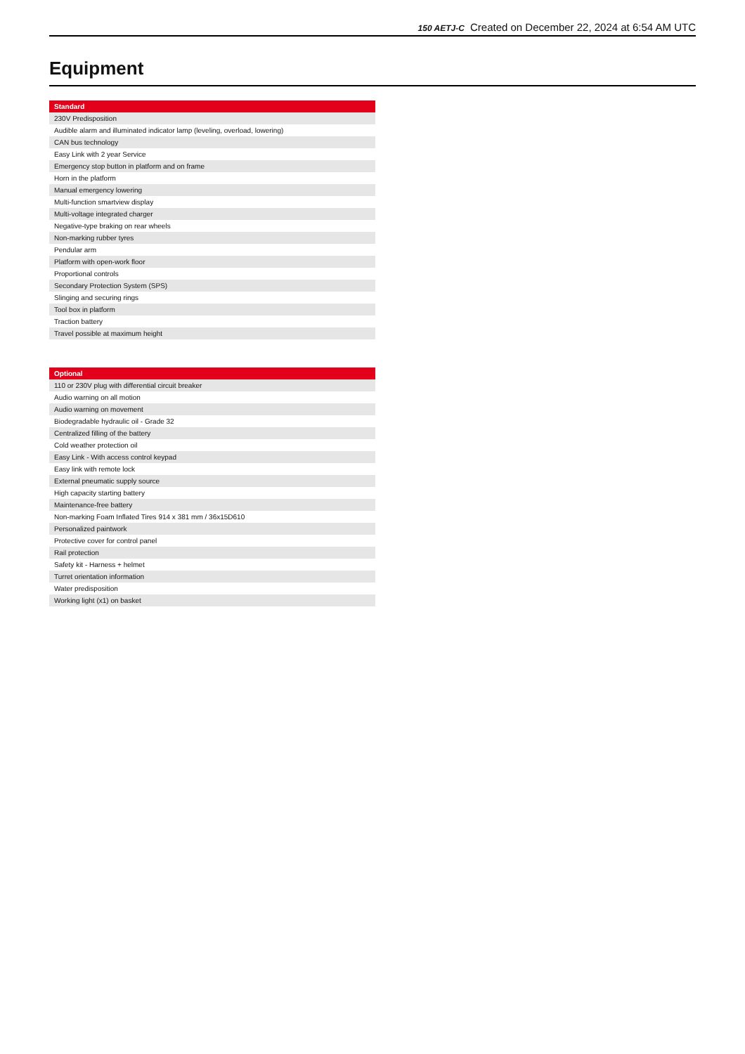150 AETJ-C Created on December 22, 2024 at 6:54 AM UTC
Equipment
| Standard |
| --- |
| 230V Predisposition |
| Audible alarm and illuminated indicator lamp (leveling, overload, lowering) |
| CAN bus technology |
| Easy Link with 2 year Service |
| Emergency stop button in platform and on frame |
| Horn in the platform |
| Manual emergency lowering |
| Multi-function smartview display |
| Multi-voltage integrated charger |
| Negative-type braking on rear wheels |
| Non-marking rubber tyres |
| Pendular arm |
| Platform with open-work floor |
| Proportional controls |
| Secondary Protection System (SPS) |
| Slinging and securing rings |
| Tool box in platform |
| Traction battery |
| Travel possible at maximum height |
| Optional |
| --- |
| 110 or 230V plug with differential circuit breaker |
| Audio warning on all motion |
| Audio warning on movement |
| Biodegradable hydraulic oil - Grade 32 |
| Centralized filling of the battery |
| Cold weather protection oil |
| Easy Link - With access control keypad |
| Easy link with remote lock |
| External pneumatic supply source |
| High capacity starting battery |
| Maintenance-free battery |
| Non-marking Foam Inflated Tires 914 x 381 mm / 36x15D610 |
| Personalized paintwork |
| Protective cover for control panel |
| Rail protection |
| Safety kit - Harness + helmet |
| Turret orientation information |
| Water predisposition |
| Working light (x1) on basket |